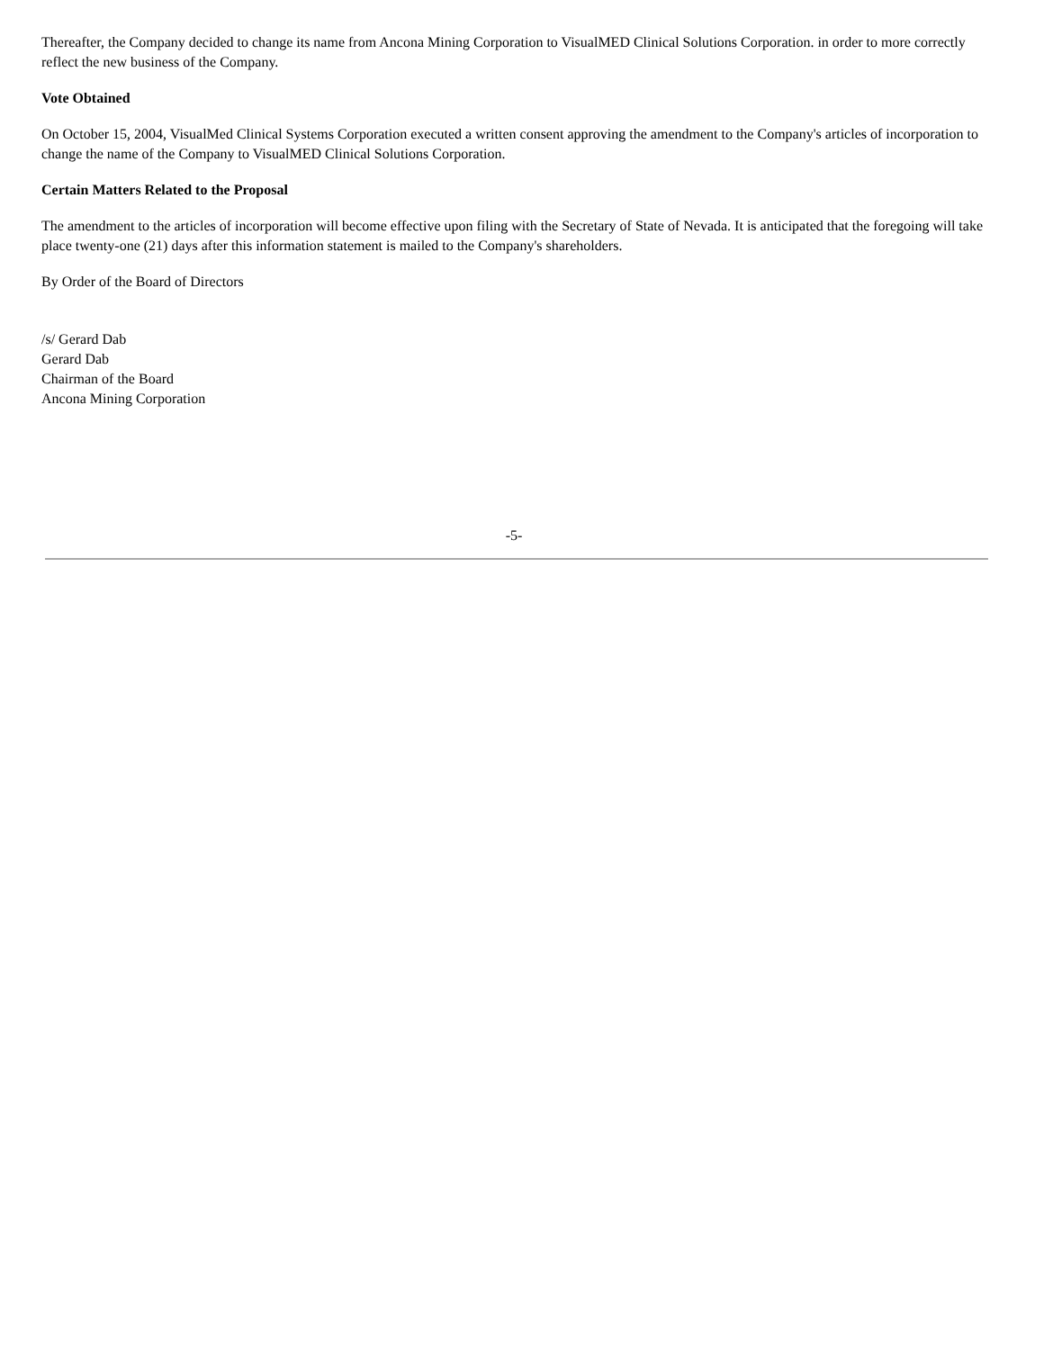Thereafter, the Company decided to change its name from Ancona Mining Corporation to VisualMED Clinical Solutions Corporation. in order to more correctly reflect the new business of the Company.
Vote Obtained
On October 15, 2004, VisualMed Clinical Systems Corporation executed a written consent approving the amendment to the Company's articles of incorporation to change the name of the Company to VisualMED Clinical Solutions Corporation.
Certain Matters Related to the Proposal
The amendment to the articles of incorporation will become effective upon filing with the Secretary of State of Nevada. It is anticipated that the foregoing will take place twenty-one (21) days after this information statement is mailed to the Company's shareholders.
By Order of the Board of Directors
/s/ Gerard Dab
Gerard Dab
Chairman of the Board
Ancona Mining Corporation
-5-